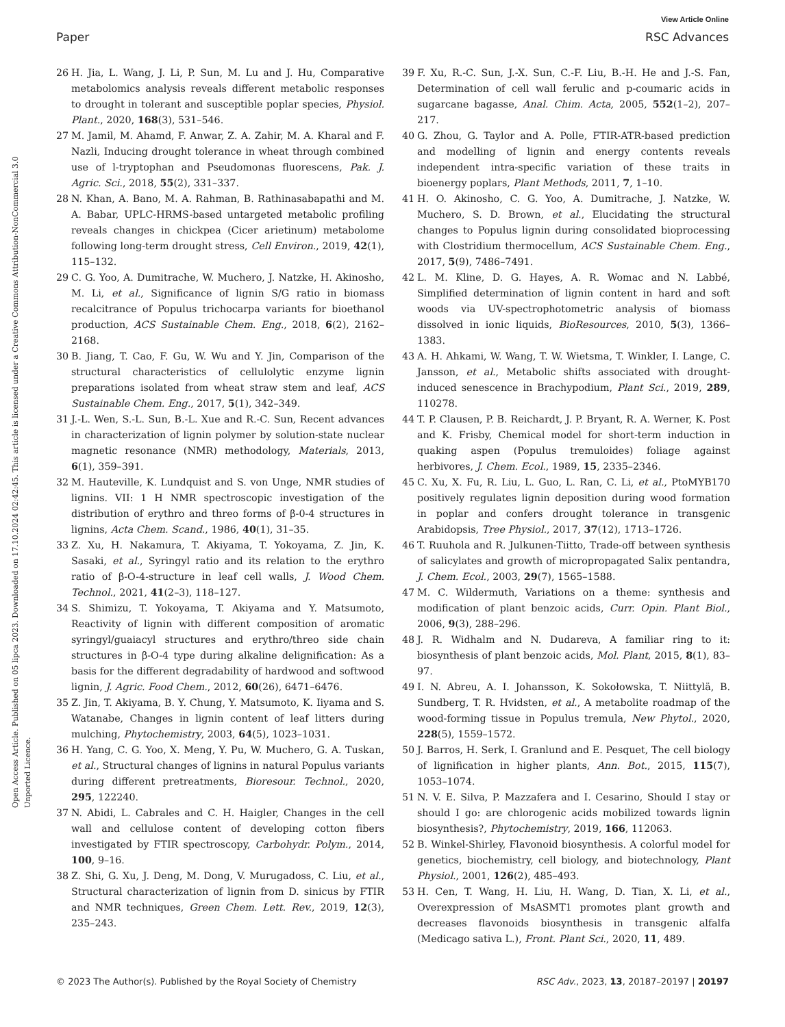View Article Online
Paper RSC Advances
Open Access Article. Published on 05 lipca 2023. Downloaded on 17.10.2024 02:42:45. This article is licensed under a Creative Commons Attribution-NonCommercial 3.0 Unported Licence.
26 H. Jia, L. Wang, J. Li, P. Sun, M. Lu and J. Hu, Comparative metabolomics analysis reveals different metabolic responses to drought in tolerant and susceptible poplar species, Physiol. Plant., 2020, 168(3), 531–546.
27 M. Jamil, M. Ahamd, F. Anwar, Z. A. Zahir, M. A. Kharal and F. Nazli, Inducing drought tolerance in wheat through combined use of l-tryptophan and Pseudomonas fluorescens, Pak. J. Agric. Sci., 2018, 55(2), 331–337.
28 N. Khan, A. Bano, M. A. Rahman, B. Rathinasabapathi and M. A. Babar, UPLC-HRMS-based untargeted metabolic profiling reveals changes in chickpea (Cicer arietinum) metabolome following long-term drought stress, Cell Environ., 2019, 42(1), 115–132.
29 C. G. Yoo, A. Dumitrache, W. Muchero, J. Natzke, H. Akinosho, M. Li, et al., Significance of lignin S/G ratio in biomass recalcitrance of Populus trichocarpa variants for bioethanol production, ACS Sustainable Chem. Eng., 2018, 6(2), 2162–2168.
30 B. Jiang, T. Cao, F. Gu, W. Wu and Y. Jin, Comparison of the structural characteristics of cellulolytic enzyme lignin preparations isolated from wheat straw stem and leaf, ACS Sustainable Chem. Eng., 2017, 5(1), 342–349.
31 J.-L. Wen, S.-L. Sun, B.-L. Xue and R.-C. Sun, Recent advances in characterization of lignin polymer by solution-state nuclear magnetic resonance (NMR) methodology, Materials, 2013, 6(1), 359–391.
32 M. Hauteville, K. Lundquist and S. von Unge, NMR studies of lignins. VII: 1 H NMR spectroscopic investigation of the distribution of erythro and threo forms of β-0-4 structures in lignins, Acta Chem. Scand., 1986, 40(1), 31–35.
33 Z. Xu, H. Nakamura, T. Akiyama, T. Yokoyama, Z. Jin, K. Sasaki, et al., Syringyl ratio and its relation to the erythro ratio of β-O-4-structure in leaf cell walls, J. Wood Chem. Technol., 2021, 41(2–3), 118–127.
34 S. Shimizu, T. Yokoyama, T. Akiyama and Y. Matsumoto, Reactivity of lignin with different composition of aromatic syringyl/guaiacyl structures and erythro/threo side chain structures in β-O-4 type during alkaline delignification: As a basis for the different degradability of hardwood and softwood lignin, J. Agric. Food Chem., 2012, 60(26), 6471–6476.
35 Z. Jin, T. Akiyama, B. Y. Chung, Y. Matsumoto, K. Iiyama and S. Watanabe, Changes in lignin content of leaf litters during mulching, Phytochemistry, 2003, 64(5), 1023–1031.
36 H. Yang, C. G. Yoo, X. Meng, Y. Pu, W. Muchero, G. A. Tuskan, et al., Structural changes of lignins in natural Populus variants during different pretreatments, Bioresour. Technol., 2020, 295, 122240.
37 N. Abidi, L. Cabrales and C. H. Haigler, Changes in the cell wall and cellulose content of developing cotton fibers investigated by FTIR spectroscopy, Carbohydr. Polym., 2014, 100, 9–16.
38 Z. Shi, G. Xu, J. Deng, M. Dong, V. Murugadoss, C. Liu, et al., Structural characterization of lignin from D. sinicus by FTIR and NMR techniques, Green Chem. Lett. Rev., 2019, 12(3), 235–243.
39 F. Xu, R.-C. Sun, J.-X. Sun, C.-F. Liu, B.-H. He and J.-S. Fan, Determination of cell wall ferulic and p-coumaric acids in sugarcane bagasse, Anal. Chim. Acta, 2005, 552(1–2), 207–217.
40 G. Zhou, G. Taylor and A. Polle, FTIR-ATR-based prediction and modelling of lignin and energy contents reveals independent intra-specific variation of these traits in bioenergy poplars, Plant Methods, 2011, 7, 1–10.
41 H. O. Akinosho, C. G. Yoo, A. Dumitrache, J. Natzke, W. Muchero, S. D. Brown, et al., Elucidating the structural changes to Populus lignin during consolidated bioprocessing with Clostridium thermocellum, ACS Sustainable Chem. Eng., 2017, 5(9), 7486–7491.
42 L. M. Kline, D. G. Hayes, A. R. Womac and N. Labbé, Simplified determination of lignin content in hard and soft woods via UV-spectrophotometric analysis of biomass dissolved in ionic liquids, BioResources, 2010, 5(3), 1366–1383.
43 A. H. Ahkami, W. Wang, T. W. Wietsma, T. Winkler, I. Lange, C. Jansson, et al., Metabolic shifts associated with drought-induced senescence in Brachypodium, Plant Sci., 2019, 289, 110278.
44 T. P. Clausen, P. B. Reichardt, J. P. Bryant, R. A. Werner, K. Post and K. Frisby, Chemical model for short-term induction in quaking aspen (Populus tremuloides) foliage against herbivores, J. Chem. Ecol., 1989, 15, 2335–2346.
45 C. Xu, X. Fu, R. Liu, L. Guo, L. Ran, C. Li, et al., PtoMYB170 positively regulates lignin deposition during wood formation in poplar and confers drought tolerance in transgenic Arabidopsis, Tree Physiol., 2017, 37(12), 1713–1726.
46 T. Ruuhola and R. Julkunen-Tiitto, Trade-off between synthesis of salicylates and growth of micropropagated Salix pentandra, J. Chem. Ecol., 2003, 29(7), 1565–1588.
47 M. C. Wildermuth, Variations on a theme: synthesis and modification of plant benzoic acids, Curr. Opin. Plant Biol., 2006, 9(3), 288–296.
48 J. R. Widhalm and N. Dudareva, A familiar ring to it: biosynthesis of plant benzoic acids, Mol. Plant, 2015, 8(1), 83–97.
49 I. N. Abreu, A. I. Johansson, K. Sokołowska, T. Niittylä, B. Sundberg, T. R. Hvidsten, et al., A metabolite roadmap of the wood-forming tissue in Populus tremula, New Phytol., 2020, 228(5), 1559–1572.
50 J. Barros, H. Serk, I. Granlund and E. Pesquet, The cell biology of lignification in higher plants, Ann. Bot., 2015, 115(7), 1053–1074.
51 N. V. E. Silva, P. Mazzafera and I. Cesarino, Should I stay or should I go: are chlorogenic acids mobilized towards lignin biosynthesis?, Phytochemistry, 2019, 166, 112063.
52 B. Winkel-Shirley, Flavonoid biosynthesis. A colorful model for genetics, biochemistry, cell biology, and biotechnology, Plant Physiol., 2001, 126(2), 485–493.
53 H. Cen, T. Wang, H. Liu, H. Wang, D. Tian, X. Li, et al., Overexpression of MsASMT1 promotes plant growth and decreases flavonoids biosynthesis in transgenic alfalfa (Medicago sativa L.), Front. Plant Sci., 2020, 11, 489.
© 2023 The Author(s). Published by the Royal Society of Chemistry RSC Adv., 2023, 13, 20187–20197 | 20197